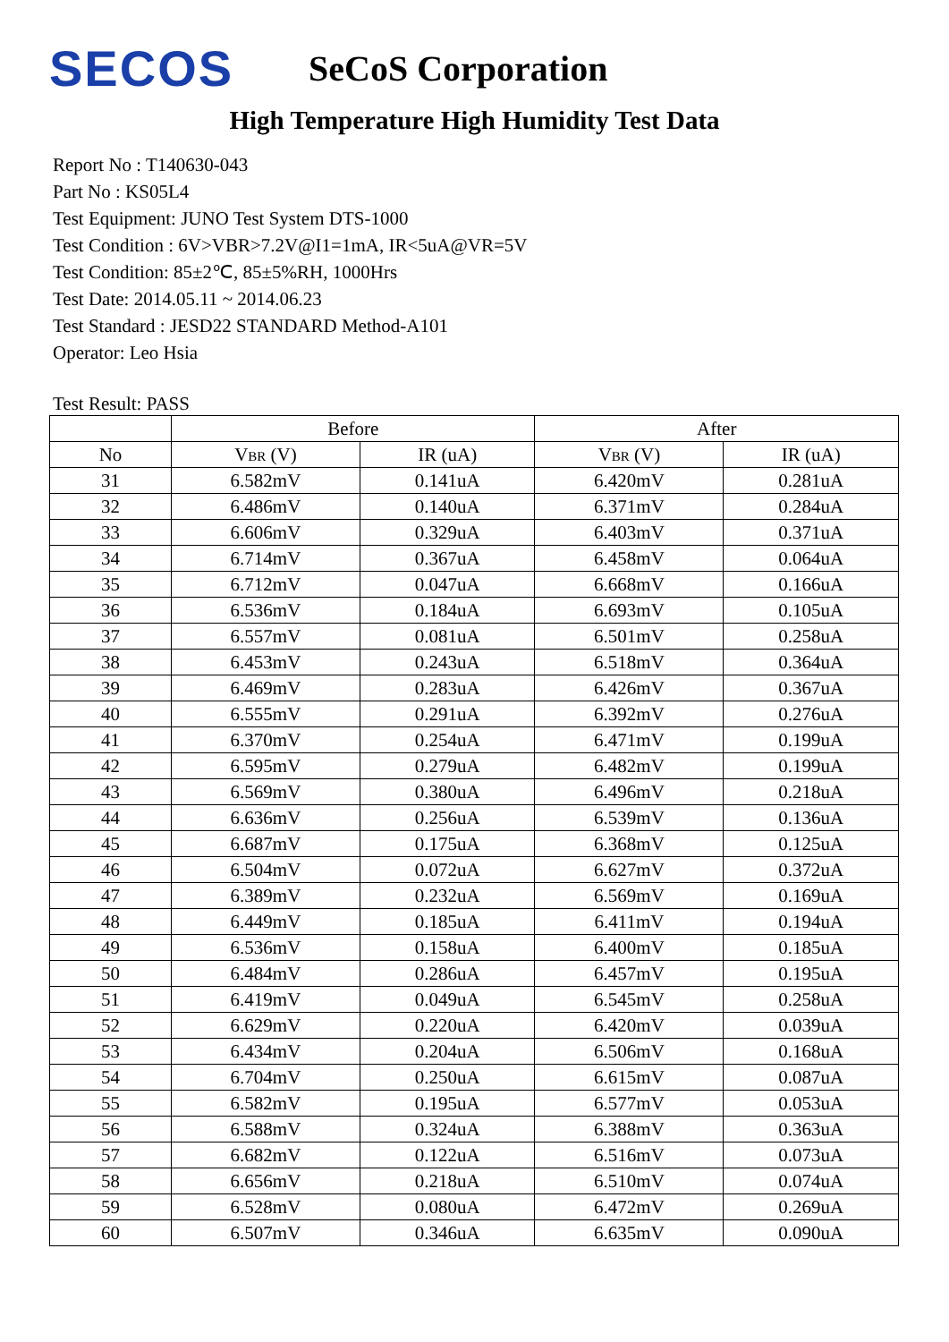SECOS
SeCoS Corporation
High Temperature High Humidity Test Data
Report No : T140630-043
Part No : KS05L4
Test Equipment: JUNO Test System DTS-1000
Test Condition : 6V>VBR>7.2V@I1=1mA, IR<5uA@VR=5V
Test Condition: 85±2℃, 85±5%RH, 1000Hrs
Test Date: 2014.05.11 ~ 2014.06.23
Test Standard : JESD22 STANDARD Method-A101
Operator: Leo Hsia
Test Result: PASS
| | Before | | After | |
| --- | --- | --- | --- | --- |
| No | V<sub>BR</sub> (V) | IR (uA) | V<sub>BR</sub> (V) | IR (uA) |
| 31 | 6.582mV | 0.141uA | 6.420mV | 0.281uA |
| 32 | 6.486mV | 0.140uA | 6.371mV | 0.284uA |
| 33 | 6.606mV | 0.329uA | 6.403mV | 0.371uA |
| 34 | 6.714mV | 0.367uA | 6.458mV | 0.064uA |
| 35 | 6.712mV | 0.047uA | 6.668mV | 0.166uA |
| 36 | 6.536mV | 0.184uA | 6.693mV | 0.105uA |
| 37 | 6.557mV | 0.081uA | 6.501mV | 0.258uA |
| 38 | 6.453mV | 0.243uA | 6.518mV | 0.364uA |
| 39 | 6.469mV | 0.283uA | 6.426mV | 0.367uA |
| 40 | 6.555mV | 0.291uA | 6.392mV | 0.276uA |
| 41 | 6.370mV | 0.254uA | 6.471mV | 0.199uA |
| 42 | 6.595mV | 0.279uA | 6.482mV | 0.199uA |
| 43 | 6.569mV | 0.380uA | 6.496mV | 0.218uA |
| 44 | 6.636mV | 0.256uA | 6.539mV | 0.136uA |
| 45 | 6.687mV | 0.175uA | 6.368mV | 0.125uA |
| 46 | 6.504mV | 0.072uA | 6.627mV | 0.372uA |
| 47 | 6.389mV | 0.232uA | 6.569mV | 0.169uA |
| 48 | 6.449mV | 0.185uA | 6.411mV | 0.194uA |
| 49 | 6.536mV | 0.158uA | 6.400mV | 0.185uA |
| 50 | 6.484mV | 0.286uA | 6.457mV | 0.195uA |
| 51 | 6.419mV | 0.049uA | 6.545mV | 0.258uA |
| 52 | 6.629mV | 0.220uA | 6.420mV | 0.039uA |
| 53 | 6.434mV | 0.204uA | 6.506mV | 0.168uA |
| 54 | 6.704mV | 0.250uA | 6.615mV | 0.087uA |
| 55 | 6.582mV | 0.195uA | 6.577mV | 0.053uA |
| 56 | 6.588mV | 0.324uA | 6.388mV | 0.363uA |
| 57 | 6.682mV | 0.122uA | 6.516mV | 0.073uA |
| 58 | 6.656mV | 0.218uA | 6.510mV | 0.074uA |
| 59 | 6.528mV | 0.080uA | 6.472mV | 0.269uA |
| 60 | 6.507mV | 0.346uA | 6.635mV | 0.090uA |